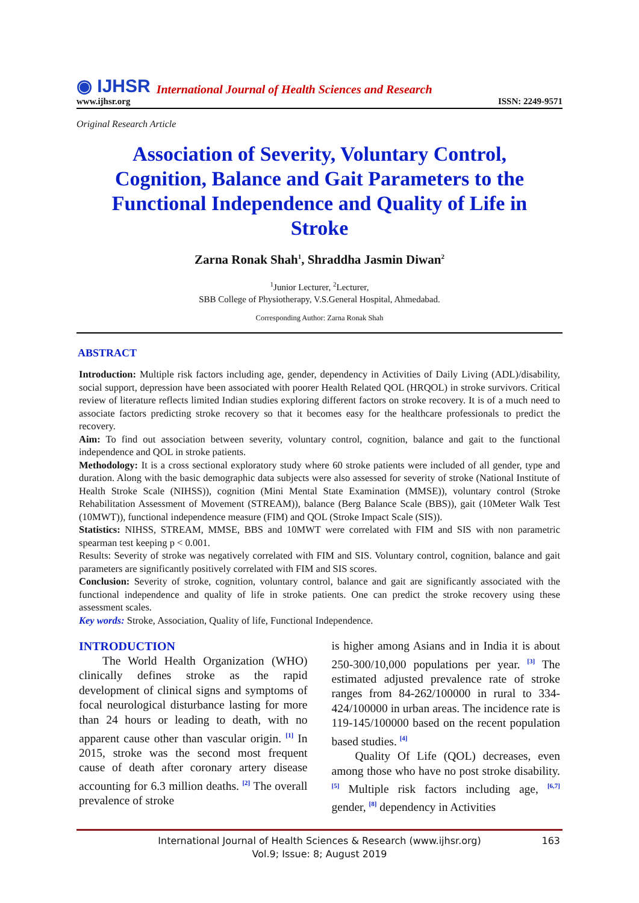◉ IJHSR International Journal of Health Sciences and Research
www.ijhsr.org ISSN: 2249-9571
Original Research Article
Association of Severity, Voluntary Control, Cognition, Balance and Gait Parameters to the Functional Independence and Quality of Life in Stroke
Zarna Ronak Shah<sup>1</sup>, Shraddha Jasmin Diwan<sup>2</sup>
<sup>1</sup> Junior Lecturer, <sup>2</sup>Lecturer,
SBB College of Physiotherapy, V.S.General Hospital, Ahmedabad.
Corresponding Author: Zarna Ronak Shah
ABSTRACT
Introduction: Multiple risk factors including age, gender, dependency in Activities of Daily Living (ADL)/disability, social support, depression have been associated with poorer Health Related QOL (HRQOL) in stroke survivors. Critical review of literature reflects limited Indian studies exploring different factors on stroke recovery. It is of a much need to associate factors predicting stroke recovery so that it becomes easy for the healthcare professionals to predict the recovery.
Aim: To find out association between severity, voluntary control, cognition, balance and gait to the functional independence and QOL in stroke patients.
Methodology: It is a cross sectional exploratory study where 60 stroke patients were included of all gender, type and duration. Along with the basic demographic data subjects were also assessed for severity of stroke (National Institute of Health Stroke Scale (NIHSS)), cognition (Mini Mental State Examination (MMSE)), voluntary control (Stroke Rehabilitation Assessment of Movement (STREAM)), balance (Berg Balance Scale (BBS)), gait (10Meter Walk Test (10MWT)), functional independence measure (FIM) and QOL (Stroke Impact Scale (SIS)).
Statistics: NIHSS, STREAM, MMSE, BBS and 10MWT were correlated with FIM and SIS with non parametric spearman test keeping p < 0.001.
Results: Severity of stroke was negatively correlated with FIM and SIS. Voluntary control, cognition, balance and gait parameters are significantly positively correlated with FIM and SIS scores.
Conclusion: Severity of stroke, cognition, voluntary control, balance and gait are significantly associated with the functional independence and quality of life in stroke patients. One can predict the stroke recovery using these assessment scales.
Key words: Stroke, Association, Quality of life, Functional Independence.
INTRODUCTION
  The World Health Organization (WHO) clinically defines stroke as the rapid development of clinical signs and symptoms of focal neurological disturbance lasting for more than 24 hours or leading to death, with no apparent cause other than vascular origin. <sup>[1]</sup> In 2015, stroke was the second most frequent cause of death after coronary artery disease accounting for 6.3 million deaths. <sup>[2]</sup> The overall prevalence of stroke
is higher among Asians and in India it is about 250-300/10,000 populations per year. <sup>[3]</sup> The estimated adjusted prevalence rate of stroke ranges from 84-262/100000 in rural to 334-424/100000 in urban areas. The incidence rate is 119-145/100000 based on the recent population based studies. <sup>[4]</sup>
  Quality Of Life (QOL) decreases, even among those who have no post stroke disability. <sup>[5]</sup> Multiple risk factors including age, <sup>[6,7]</sup> gender, <sup>[8]</sup> dependency in Activities
International Journal of Health Sciences & Research (www.ijhsr.org)
Vol.9; Issue: 8; August 2019
163